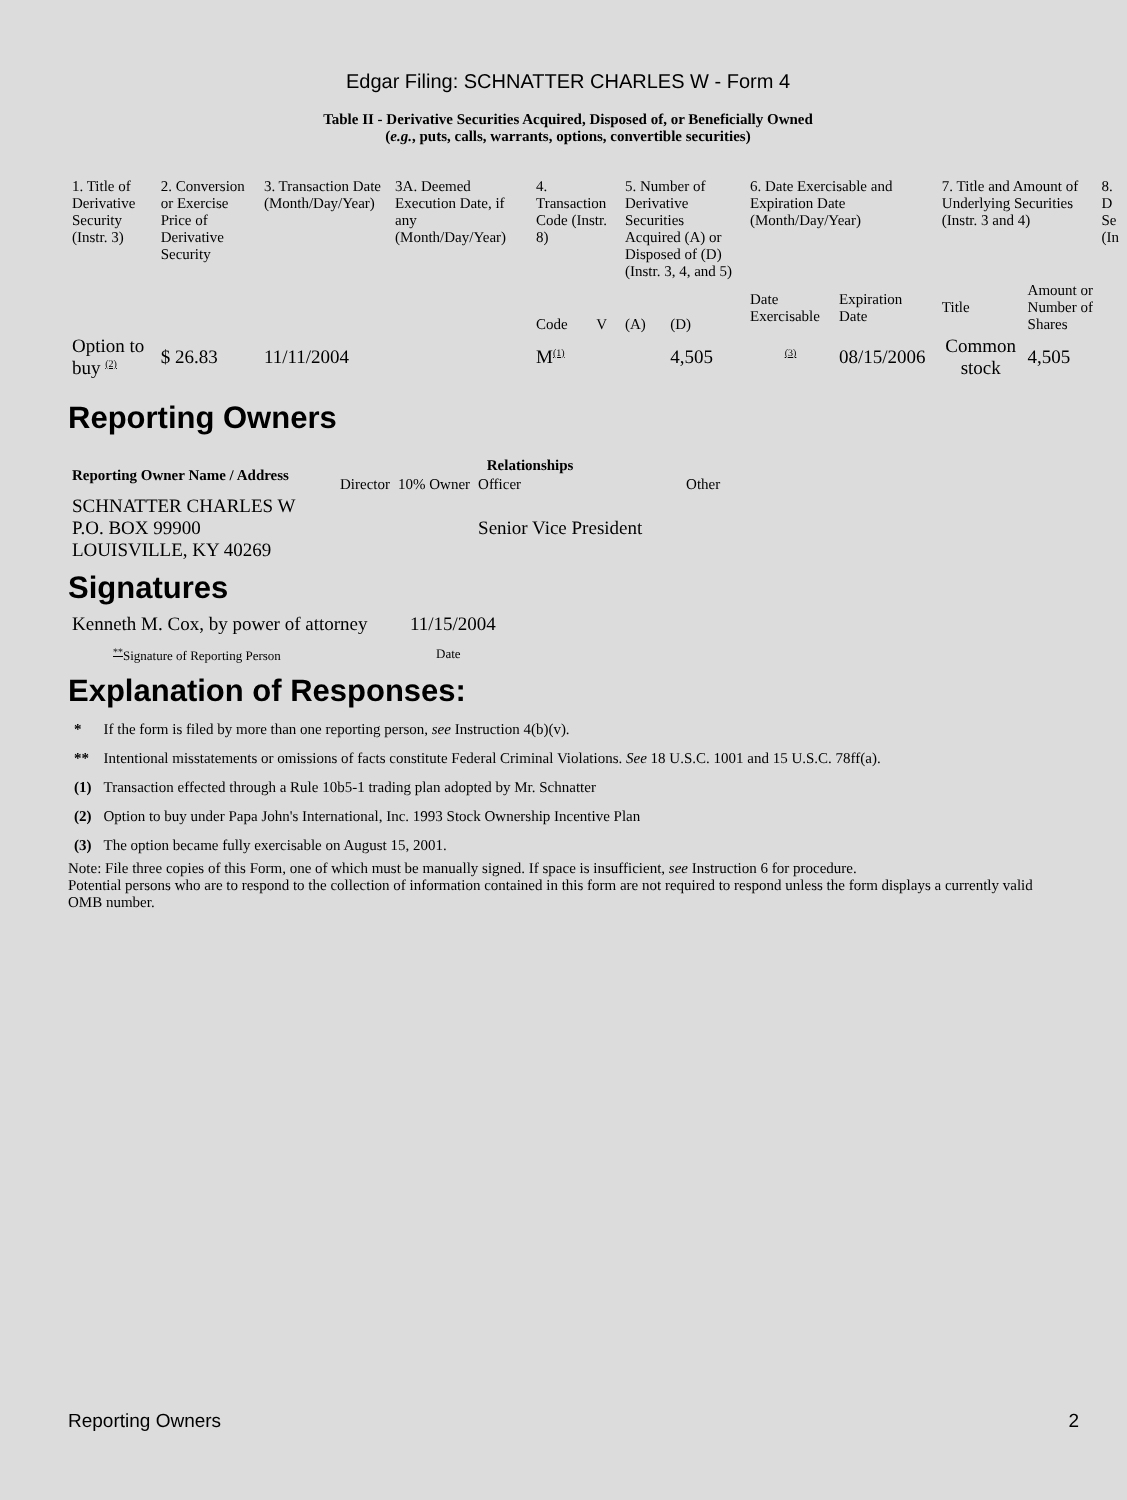Edgar Filing: SCHNATTER CHARLES W - Form 4
Table II - Derivative Securities Acquired, Disposed of, or Beneficially Owned
(e.g., puts, calls, warrants, options, convertible securities)
| 1. Title of Derivative Security (Instr. 3) | 2. Conversion or Exercise Price of Derivative Security | 3. Transaction Date (Month/Day/Year) | 3A. Deemed Execution Date, if any (Month/Day/Year) | 4. Transaction Code (Instr. 8) | | 5. Number of Derivative Securities Acquired (A) or Disposed of (D) (Instr. 3, 4, and 5) | | 6. Date Exercisable and Expiration Date (Month/Day/Year) | | 7. Title and Amount of Underlying Securities (Instr. 3 and 4) | | 8. D Se (In |
| --- | --- | --- | --- | --- | --- | --- | --- | --- | --- | --- | --- | --- |
| | | | | Code | V | (A) | (D) | Date Exercisable | Expiration Date | Title | Amount or Number of Shares | |
| Option to buy <sup>(2)</sup> | $ 26.83 | 11/11/2004 | | M<sup>(1)</sup> | | | 4,505 | <sup>(3)</sup> | 08/15/2006 | Common stock | 4,505 | |
Reporting Owners
| Reporting Owner Name / Address | Relationships | | | |
| --- | --- | --- | --- | --- |
| | Director | 10% Owner | Officer | Other |
| SCHNATTER CHARLES W P.O. BOX 99900 LOUISVILLE, KY 40269 | | | Senior Vice President | |
Signatures
| Kenneth M. Cox, by power of attorney | 11/15/2004 |
| <sup>**</sup> Signature of Reporting Person | Date |
Explanation of Responses:
| * | If the form is filed by more than one reporting person, see Instruction 4(b)(v). |
| ** | Intentional misstatements or omissions of facts constitute Federal Criminal Violations. See 18 U.S.C. 1001 and 15 U.S.C. 78ff(a). |
| (1) | Transaction effected through a Rule 10b5-1 trading plan adopted by Mr. Schnatter |
| (2) | Option to buy under Papa John's International, Inc. 1993 Stock Ownership Incentive Plan |
| (3) | The option became fully exercisable on August 15, 2001. |
Note: File three copies of this Form, one of which must be manually signed. If space is insufficient, see Instruction 6 for procedure.
Potential persons who are to respond to the collection of information contained in this form are not required to respond unless the form displays a currently valid OMB number.
Reporting Owners 2